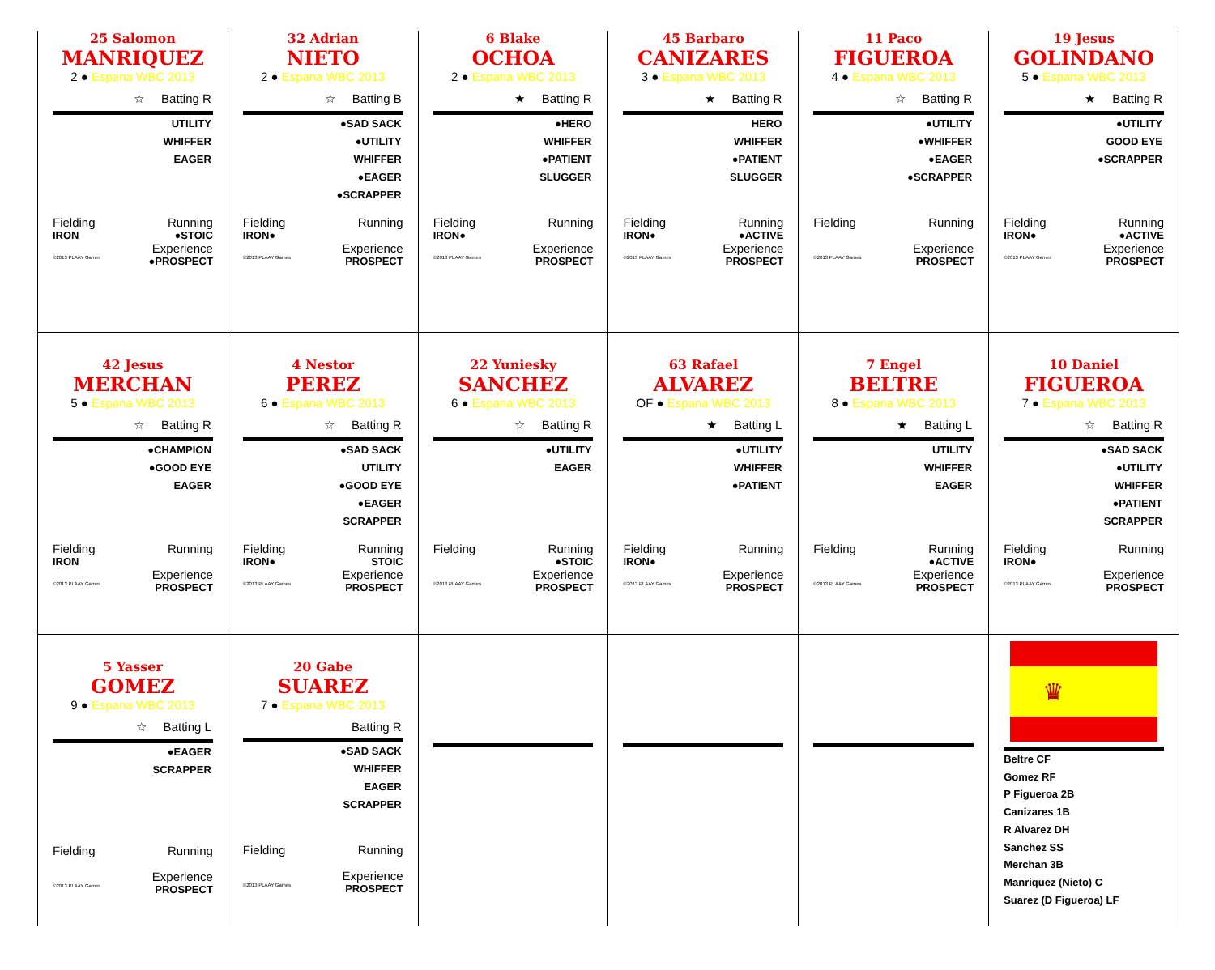| 25 Salomon MANRIQUEZ 2 ● Espana WBC 2013 ☆ Batting R UTILITY WHIFFER EAGER Fielding Running IRON ●STOIC Experience ©2013 PLAAY Games ●PROSPECT | 32 Adrian NIETO 2 ● Espana WBC 2013 ☆ Batting B ●SAD SACK ●UTILITY WHIFFER ●EAGER ●SCRAPPER Fielding Running IRON● Experience ©2013 PLAAY Games PROSPECT | 6 Blake OCHOA 2 ● Espana WBC 2013 ★ Batting R ●HERO WHIFFER ●PATIENT SLUGGER Fielding Running IRON● Experience ©2013 PLAAY Games PROSPECT | 45 Barbaro CANIZARES 3 ● Espana WBC 2013 ★ Batting R HERO WHIFFER ●PATIENT SLUGGER Fielding Running IRON● ●ACTIVE Experience ©2013 PLAAY Games PROSPECT | 11 Paco FIGUEROA 4 ● Espana WBC 2013 ☆ Batting R ●UTILITY ●WHIFFER ●EAGER ●SCRAPPER Fielding Running Experience ©2013 PLAAY Games PROSPECT | 19 Jesus GOLINDANO 5 ● Espana WBC 2013 ★ Batting R ●UTILITY GOOD EYE ●SCRAPPER Fielding Running IRON● ●ACTIVE Experience ©2013 PLAAY Games PROSPECT |
| 42 Jesus MERCHAN 5 ● Espana WBC 2013 ☆ Batting R ●CHAMPION ●GOOD EYE EAGER Fielding Running IRON Experience ©2013 PLAAY Games PROSPECT | 4 Nestor PEREZ 6 ● Espana WBC 2013 ☆ Batting R ●SAD SACK UTILITY ●GOOD EYE ●EAGER SCRAPPER Fielding Running IRON● STOIC Experience ©2013 PLAAY Games PROSPECT | 22 Yuniesky SANCHEZ 6 ● Espana WBC 2013 ☆ Batting R ●UTILITY EAGER Fielding Running ●STOIC Experience ©2013 PLAAY Games PROSPECT | 63 Rafael ALVAREZ OF ● Espana WBC 2013 ★ Batting L ●UTILITY WHIFFER ●PATIENT Fielding Running IRON● Experience ©2013 PLAAY Games PROSPECT | 7 Engel BELTRE 8 ● Espana WBC 2013 ★ Batting L UTILITY WHIFFER EAGER Fielding Running ●ACTIVE Experience ©2013 PLAAY Games PROSPECT | 10 Daniel FIGUEROA 7 ● Espana WBC 2013 ☆ Batting R ●SAD SACK ●UTILITY WHIFFER ●PATIENT SCRAPPER Fielding Running IRON● Experience ©2013 PLAAY Games PROSPECT |
| 5 Yasser GOMEZ 9 ● Espana WBC 2013 ☆ Batting L ●EAGER SCRAPPER Fielding Running Experience ©2013 PLAAY Games PROSPECT | 20 Gabe SUAREZ 7 ● Espana WBC 2013 Batting R ●SAD SACK WHIFFER EAGER SCRAPPER Fielding Running Experience ©2013 PLAAY Games PROSPECT | | | | ♛ Beltre CF Gomez RF P Figueroa 2B Canizares 1B R Alvarez DH Sanchez SS Merchan 3B Manriquez (Nieto) C Suarez (D Figueroa) LF |